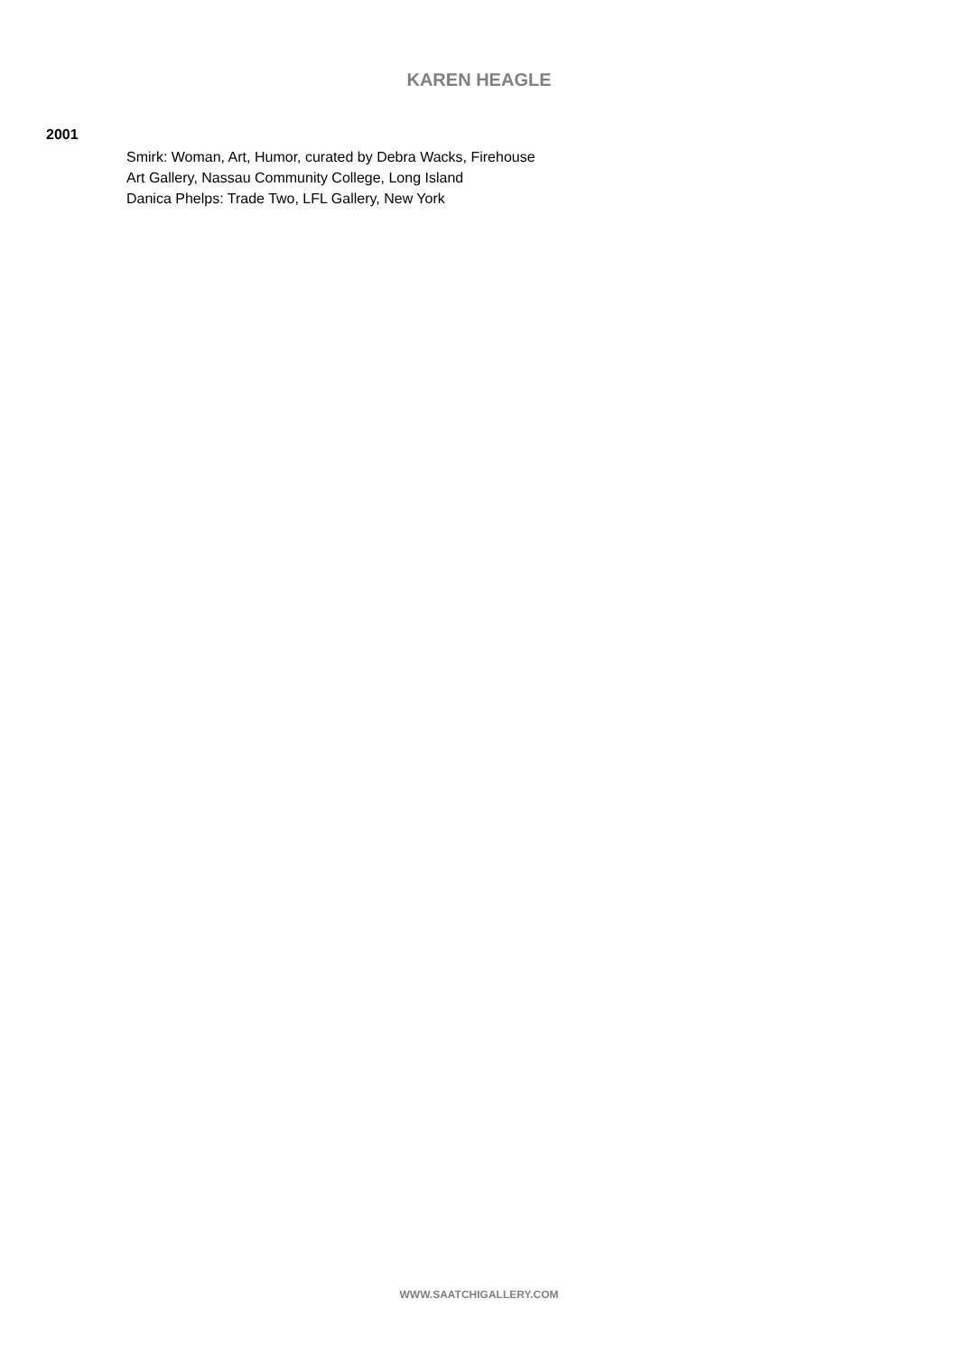KAREN HEAGLE
2001
Smirk: Woman, Art, Humor, curated by Debra Wacks, Firehouse Art Gallery, Nassau Community College, Long Island
Danica Phelps: Trade Two, LFL Gallery, New York
WWW.SAATCHIGALLERY.COM